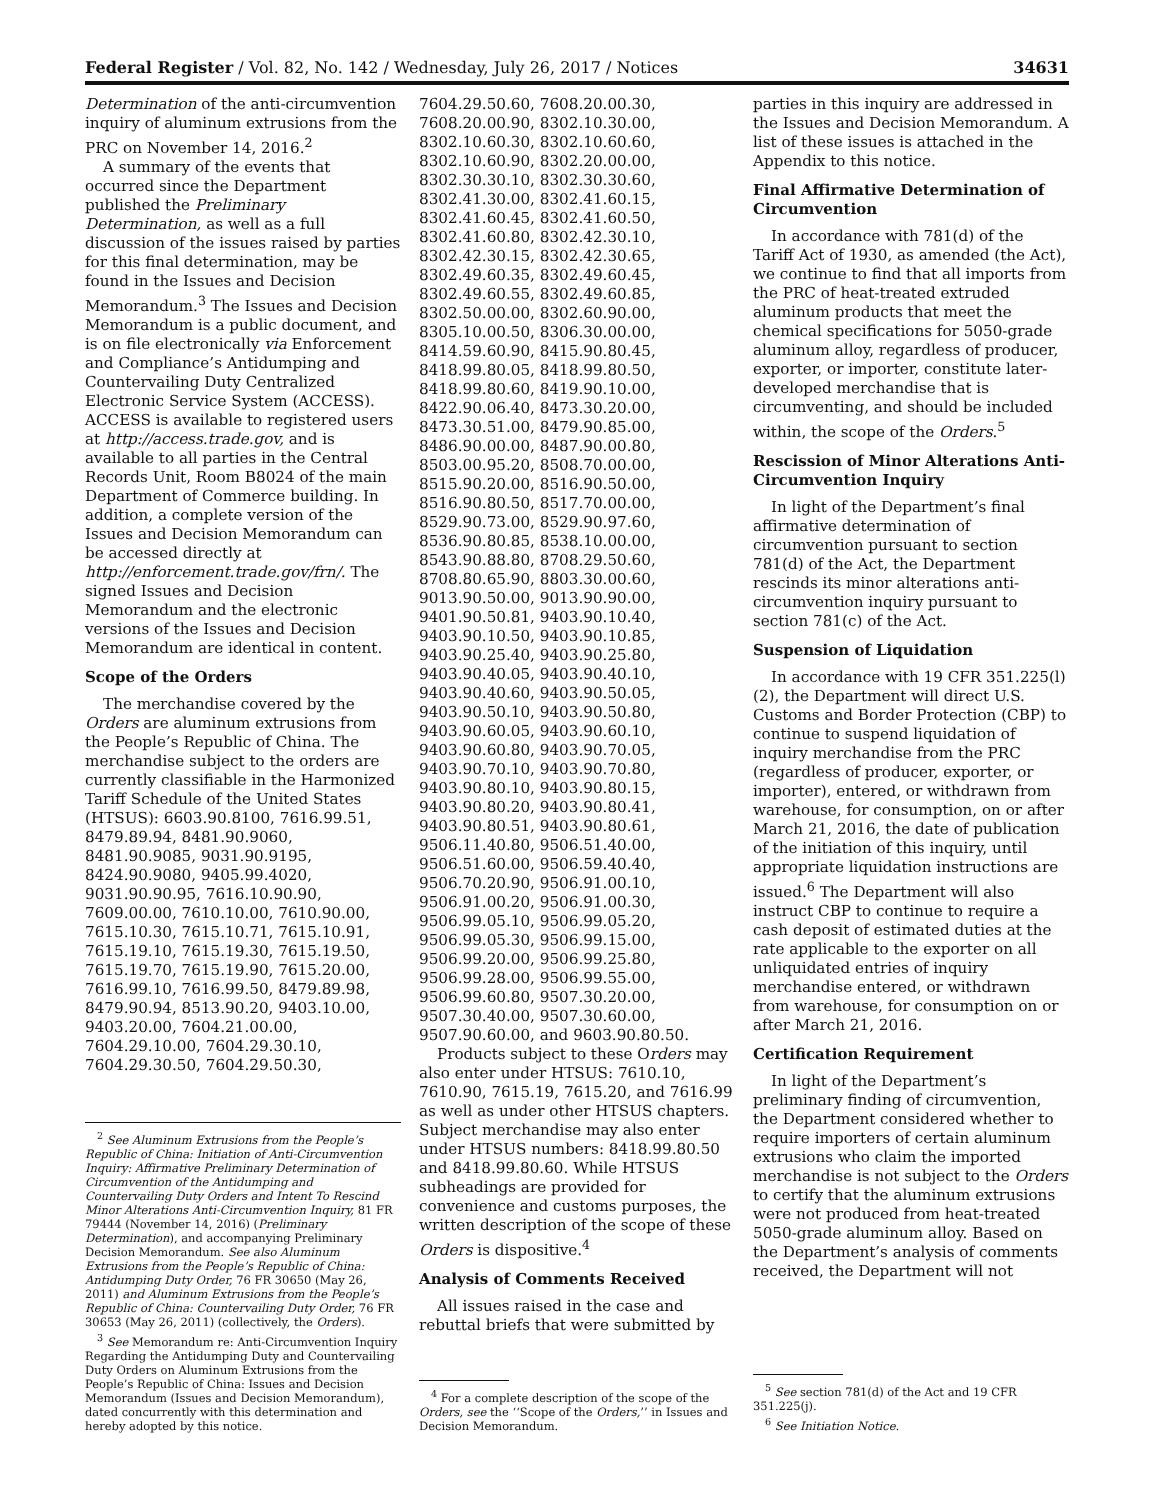Federal Register / Vol. 82, No. 142 / Wednesday, July 26, 2017 / Notices 34631
Determination of the anti-circumvention inquiry of aluminum extrusions from the PRC on November 14, 2016.<sup>2</sup>
A summary of the events that occurred since the Department published the Preliminary Determination, as well as a full discussion of the issues raised by parties for this final determination, may be found in the Issues and Decision Memorandum.<sup>3</sup> The Issues and Decision Memorandum is a public document, and is on file electronically via Enforcement and Compliance’s Antidumping and Countervailing Duty Centralized Electronic Service System (ACCESS). ACCESS is available to registered users at http://access.trade.gov, and is available to all parties in the Central Records Unit, Room B8024 of the main Department of Commerce building. In addition, a complete version of the Issues and Decision Memorandum can be accessed directly at http://enforcement.trade.gov/frn/. The signed Issues and Decision Memorandum and the electronic versions of the Issues and Decision Memorandum are identical in content.
Scope of the Orders
The merchandise covered by the Orders are aluminum extrusions from the People’s Republic of China. The merchandise subject to the orders are currently classifiable in the Harmonized Tariff Schedule of the United States (HTSUS): 6603.90.8100, 7616.99.51, 8479.89.94, 8481.90.9060, 8481.90.9085, 9031.90.9195, 8424.90.9080, 9405.99.4020, 9031.90.90.95, 7616.10.90.90, 7609.00.00, 7610.10.00, 7610.90.00, 7615.10.30, 7615.10.71, 7615.10.91, 7615.19.10, 7615.19.30, 7615.19.50, 7615.19.70, 7615.19.90, 7615.20.00, 7616.99.10, 7616.99.50, 8479.89.98, 8479.90.94, 8513.90.20, 9403.10.00, 9403.20.00, 7604.21.00.00, 7604.29.10.00, 7604.29.30.10, 7604.29.30.50, 7604.29.50.30,
<sup>2</sup> See Aluminum Extrusions from the People’s Republic of China: Initiation of Anti-Circumvention Inquiry: Affirmative Preliminary Determination of Circumvention of the Antidumping and Countervailing Duty Orders and Intent To Rescind Minor Alterations Anti-Circumvention Inquiry, 81 FR 79444 (November 14, 2016) (Preliminary Determination), and accompanying Preliminary Decision Memorandum. See also Aluminum Extrusions from the People’s Republic of China: Antidumping Duty Order, 76 FR 30650 (May 26, 2011) and Aluminum Extrusions from the People’s Republic of China: Countervailing Duty Order, 76 FR 30653 (May 26, 2011) (collectively, the Orders).
<sup>3</sup> See Memorandum re: Anti-Circumvention Inquiry Regarding the Antidumping Duty and Countervailing Duty Orders on Aluminum Extrusions from the People’s Republic of China: Issues and Decision Memorandum (Issues and Decision Memorandum), dated concurrently with this determination and hereby adopted by this notice.
7604.29.50.60, 7608.20.00.30, 7608.20.00.90, 8302.10.30.00, 8302.10.60.30, 8302.10.60.60, 8302.10.60.90, 8302.20.00.00, 8302.30.30.10, 8302.30.30.60, 8302.41.30.00, 8302.41.60.15, 8302.41.60.45, 8302.41.60.50, 8302.41.60.80, 8302.42.30.10, 8302.42.30.15, 8302.42.30.65, 8302.49.60.35, 8302.49.60.45, 8302.49.60.55, 8302.49.60.85, 8302.50.00.00, 8302.60.90.00, 8305.10.00.50, 8306.30.00.00, 8414.59.60.90, 8415.90.80.45, 8418.99.80.05, 8418.99.80.50, 8418.99.80.60, 8419.90.10.00, 8422.90.06.40, 8473.30.20.00, 8473.30.51.00, 8479.90.85.00, 8486.90.00.00, 8487.90.00.80, 8503.00.95.20, 8508.70.00.00, 8515.90.20.00, 8516.90.50.00, 8516.90.80.50, 8517.70.00.00, 8529.90.73.00, 8529.90.97.60, 8536.90.80.85, 8538.10.00.00, 8543.90.88.80, 8708.29.50.60, 8708.80.65.90, 8803.30.00.60, 9013.90.50.00, 9013.90.90.00, 9401.90.50.81, 9403.90.10.40, 9403.90.10.50, 9403.90.10.85, 9403.90.25.40, 9403.90.25.80, 9403.90.40.05, 9403.90.40.10, 9403.90.40.60, 9403.90.50.05, 9403.90.50.10, 9403.90.50.80, 9403.90.60.05, 9403.90.60.10, 9403.90.60.80, 9403.90.70.05, 9403.90.70.10, 9403.90.70.80, 9403.90.80.10, 9403.90.80.15, 9403.90.80.20, 9403.90.80.41, 9403.90.80.51, 9403.90.80.61, 9506.11.40.80, 9506.51.40.00, 9506.51.60.00, 9506.59.40.40, 9506.70.20.90, 9506.91.00.10, 9506.91.00.20, 9506.91.00.30, 9506.99.05.10, 9506.99.05.20, 9506.99.05.30, 9506.99.15.00, 9506.99.20.00, 9506.99.25.80, 9506.99.28.00, 9506.99.55.00, 9506.99.60.80, 9507.30.20.00, 9507.30.40.00, 9507.30.60.00, 9507.90.60.00, and 9603.90.80.50.
Products subject to these Orders may also enter under HTSUS: 7610.10, 7610.90, 7615.19, 7615.20, and 7616.99 as well as under other HTSUS chapters. Subject merchandise may also enter under HTSUS numbers: 8418.99.80.50 and 8418.99.80.60. While HTSUS subheadings are provided for convenience and customs purposes, the written description of the scope of these Orders is dispositive.<sup>4</sup>
Analysis of Comments Received
All issues raised in the case and rebuttal briefs that were submitted by
<sup>4</sup> For a complete description of the scope of the Orders, see the ‘‘Scope of the Orders,’’ in Issues and Decision Memorandum.
parties in this inquiry are addressed in the Issues and Decision Memorandum. A list of these issues is attached in the Appendix to this notice.
Final Affirmative Determination of Circumvention
In accordance with 781(d) of the Tariff Act of 1930, as amended (the Act), we continue to find that all imports from the PRC of heat-treated extruded aluminum products that meet the chemical specifications for 5050-grade aluminum alloy, regardless of producer, exporter, or importer, constitute later-developed merchandise that is circumventing, and should be included within, the scope of the Orders.<sup>5</sup>
Rescission of Minor Alterations Anti-Circumvention Inquiry
In light of the Department’s final affirmative determination of circumvention pursuant to section 781(d) of the Act, the Department rescinds its minor alterations anti-circumvention inquiry pursuant to section 781(c) of the Act.
Suspension of Liquidation
In accordance with 19 CFR 351.225(l)(2), the Department will direct U.S. Customs and Border Protection (CBP) to continue to suspend liquidation of inquiry merchandise from the PRC (regardless of producer, exporter, or importer), entered, or withdrawn from warehouse, for consumption, on or after March 21, 2016, the date of publication of the initiation of this inquiry, until appropriate liquidation instructions are issued.<sup>6</sup> The Department will also instruct CBP to continue to require a cash deposit of estimated duties at the rate applicable to the exporter on all unliquidated entries of inquiry merchandise entered, or withdrawn from warehouse, for consumption on or after March 21, 2016.
Certification Requirement
In light of the Department’s preliminary finding of circumvention, the Department considered whether to require importers of certain aluminum extrusions who claim the imported merchandise is not subject to the Orders to certify that the aluminum extrusions were not produced from heat-treated 5050-grade aluminum alloy. Based on the Department’s analysis of comments received, the Department will not
<sup>5</sup> See section 781(d) of the Act and 19 CFR 351.225(j).
<sup>6</sup> See Initiation Notice.